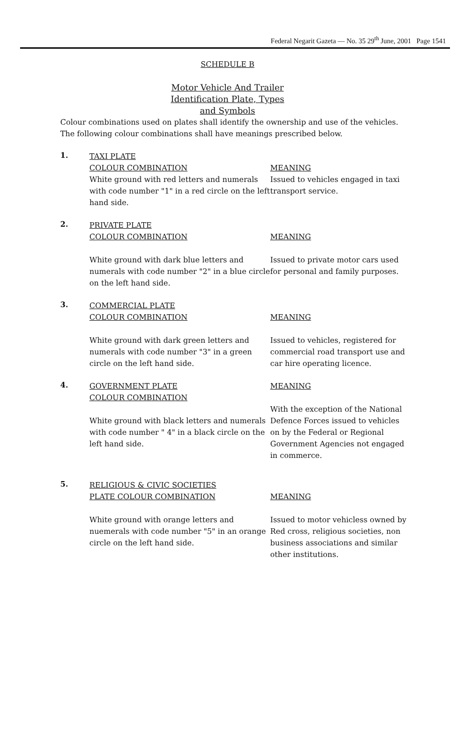Federal Negarit Gazeta — No. 35 29<sup>th</sup> June, 2001 Page 1541
SCHEDULE B
Motor Vehicle And Trailer
Identification Plate, Types
and Symbols
Colour combinations used on plates shall identify the ownership and use of the vehicles. The following colour combinations shall have meanings prescribed below.
1.
TAXI PLATE
COLOUR COMBINATION
White ground with red letters and numerals with code number "1" in a red circle on the left hand side.
MEANING
Issued to vehicles engaged in taxi transport service.
2.
PRIVATE PLATE
COLOUR COMBINATION
White ground with dark blue letters and numerals with code number "2" in a blue circle on the left hand side.
MEANING
Issued to private motor cars used for personal and family purposes.
3.
COMMERCIAL PLATE
COLOUR COMBINATION
White ground with dark green letters and numerals with code number "3" in a green circle on the left hand side.
MEANING
Issued to vehicles, registered for commercial road transport use and car hire operating licence.
4.
GOVERNMENT PLATE
COLOUR COMBINATION
White ground with black letters and numerals with code number " 4" in a black circle on the left hand side.
MEANING
With the exception of the National Defence Forces issued to vehicles on by the Federal or Regional Government Agencies not engaged in commerce.
5.
RELIGIOUS & CIVIC SOCIETIES
PLATE COLOUR COMBINATION
White ground with orange letters and nuemerals with code number "5" in an orange circle on the left hand side.
MEANING
Issued to motor vehicless owned by Red cross, religious societies, non business associations and similar other institutions.